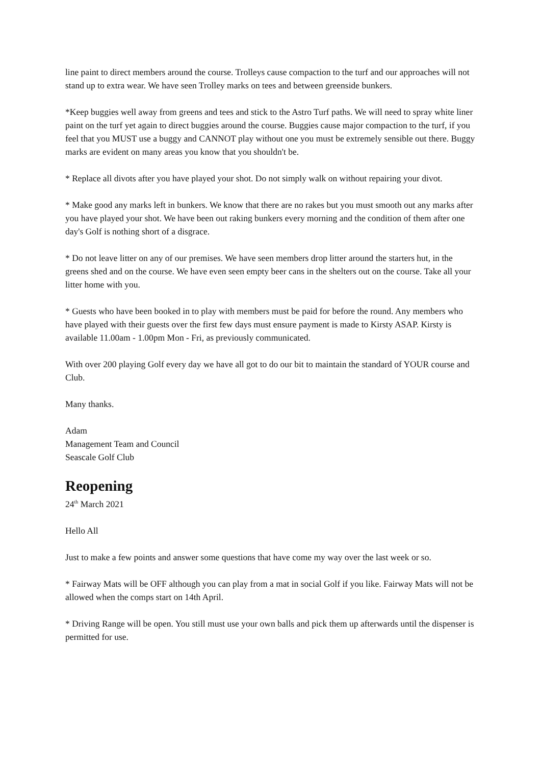line paint to direct members around the course. Trolleys cause compaction to the turf and our approaches will not stand up to extra wear. We have seen Trolley marks on tees and between greenside bunkers.
*Keep buggies well away from greens and tees and stick to the Astro Turf paths. We will need to spray white liner paint on the turf yet again to direct buggies around the course. Buggies cause major compaction to the turf, if you feel that you MUST use a buggy and CANNOT play without one you must be extremely sensible out there. Buggy marks are evident on many areas you know that you shouldn't be.
* Replace all divots after you have played your shot. Do not simply walk on without repairing your divot.
* Make good any marks left in bunkers. We know that there are no rakes but you must smooth out any marks after you have played your shot. We have been out raking bunkers every morning and the condition of them after one day's Golf is nothing short of a disgrace.
* Do not leave litter on any of our premises. We have seen members drop litter around the starters hut, in the greens shed and on the course. We have even seen empty beer cans in the shelters out on the course. Take all your litter home with you.
* Guests who have been booked in to play with members must be paid for before the round. Any members who have played with their guests over the first few days must ensure payment is made to Kirsty ASAP. Kirsty is available 11.00am - 1.00pm Mon - Fri, as previously communicated.
With over 200 playing Golf every day we have all got to do our bit to maintain the standard of YOUR course and Club.
Many thanks.
Adam
Management Team and Council
Seascale Golf Club
Reopening
24<sup>th</sup> March 2021
Hello All
Just to make a few points and answer some questions that have come my way over the last week or so.
* Fairway Mats will be OFF although you can play from a mat in social Golf if you like. Fairway Mats will not be allowed when the comps start on 14th April.
* Driving Range will be open. You still must use your own balls and pick them up afterwards until the dispenser is permitted for use.